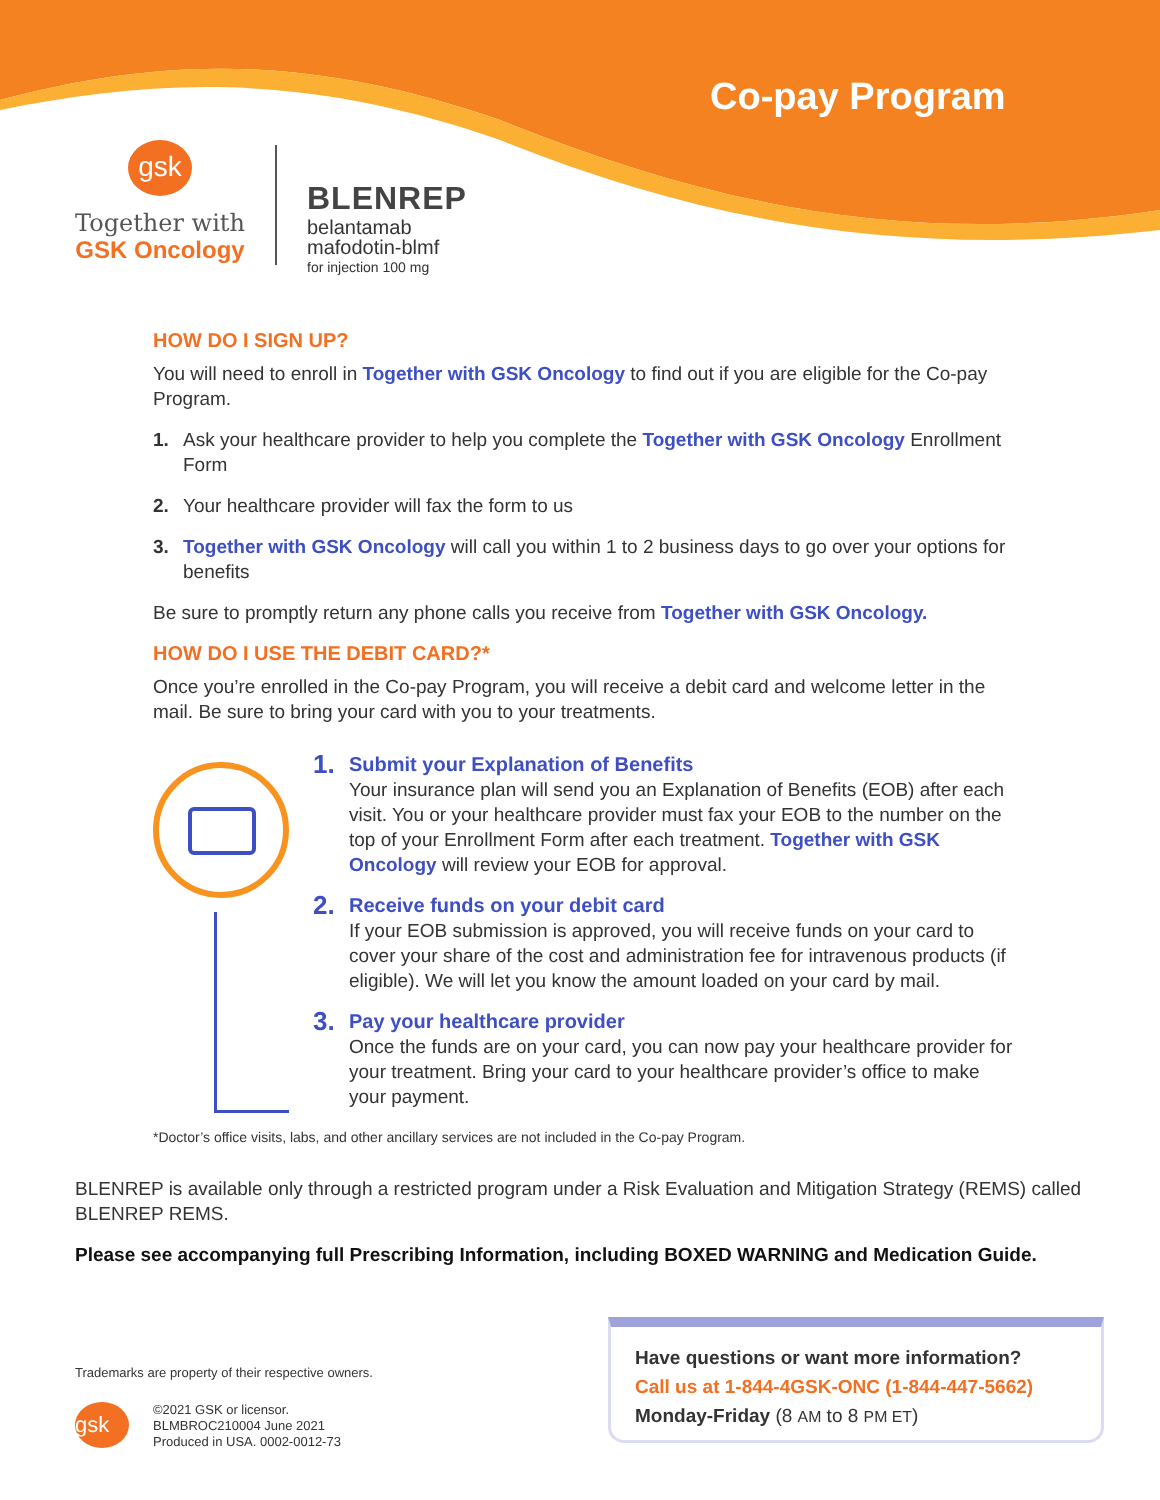Co-pay Program
gsk
Together with
GSK Oncology
BLENREP
belantamab
mafodotin-blmf
for injection 100 mg
HOW DO I SIGN UP?
You will need to enroll in Together with GSK Oncology to find out if you are eligible for the Co-pay Program.
1. Ask your healthcare provider to help you complete the Together with GSK Oncology Enrollment Form
2. Your healthcare provider will fax the form to us
3. Together with GSK Oncology will call you within 1 to 2 business days to go over your options for benefits
Be sure to promptly return any phone calls you receive from Together with GSK Oncology.
HOW DO I USE THE DEBIT CARD?*
Once you’re enrolled in the Co-pay Program, you will receive a debit card and welcome letter in the mail. Be sure to bring your card with you to your treatments.
1.
Submit your Explanation of Benefits
Your insurance plan will send you an Explanation of Benefits (EOB) after each visit. You or your healthcare provider must fax your EOB to the number on the top of your Enrollment Form after each treatment. Together with GSK Oncology will review your EOB for approval.
2.
Receive funds on your debit card
If your EOB submission is approved, you will receive funds on your card to cover your share of the cost and administration fee for intravenous products (if eligible). We will let you know the amount loaded on your card by mail.
3.
Pay your healthcare provider
Once the funds are on your card, you can now pay your healthcare provider for your treatment. Bring your card to your healthcare provider’s office to make your payment.
*Doctor’s office visits, labs, and other ancillary services are not included in the Co-pay Program.
BLENREP is available only through a restricted program under a Risk Evaluation and Mitigation Strategy (REMS) called BLENREP REMS.
Please see accompanying full Prescribing Information, including BOXED WARNING and Medication Guide.
Trademarks are property of their respective owners.
gsk
©2021 GSK or licensor.
BLMBROC210004 June 2021
Produced in USA. 0002-0012-73
Have questions or want more information?
Call us at 1-844-4GSK-ONC (1-844-447-5662)
Monday-Friday (8 AM to 8 PM ET)